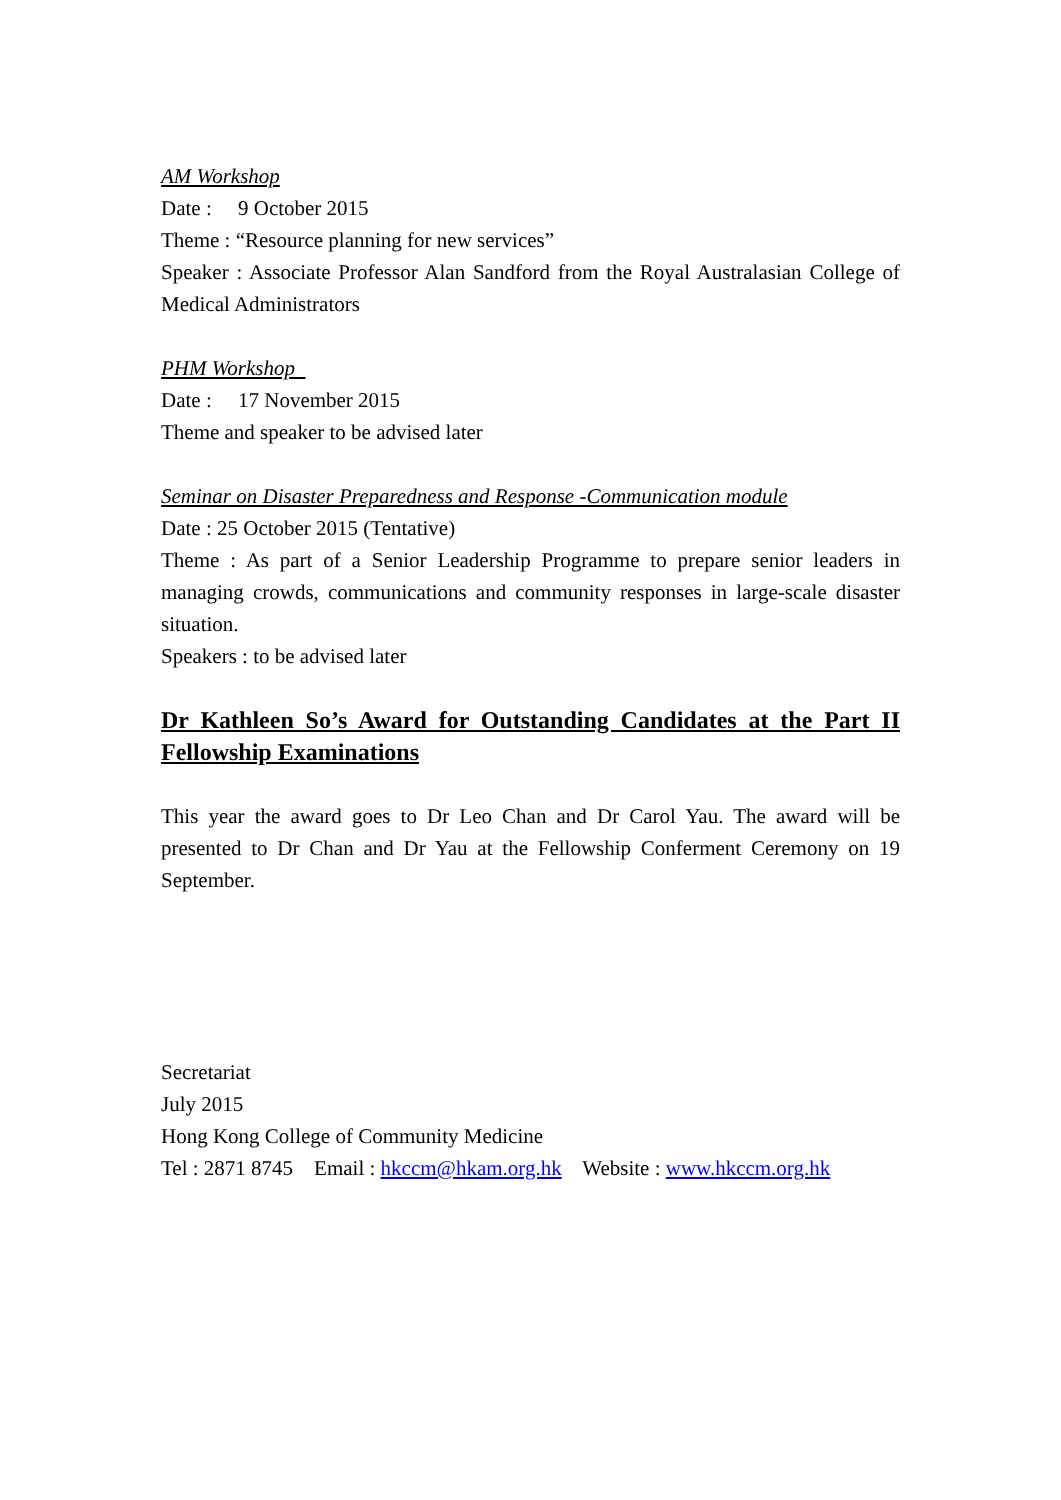AM Workshop
Date : 9 October 2015
Theme : “Resource planning for new services”
Speaker : Associate Professor Alan Sandford from the Royal Australasian College of Medical Administrators
PHM Workshop
Date : 17 November 2015
Theme and speaker to be advised later
Seminar on Disaster Preparedness and Response -Communication module
Date : 25 October 2015 (Tentative)
Theme : As part of a Senior Leadership Programme to prepare senior leaders in managing crowds, communications and community responses in large-scale disaster situation.
Speakers : to be advised later
Dr Kathleen So’s Award for Outstanding Candidates at the Part II Fellowship Examinations
This year the award goes to Dr Leo Chan and Dr Carol Yau. The award will be presented to Dr Chan and Dr Yau at the Fellowship Conferment Ceremony on 19 September.
Secretariat
July 2015
Hong Kong College of Community Medicine
Tel : 2871 8745 Email : hkccm@hkam.org.hk Website : www.hkccm.org.hk